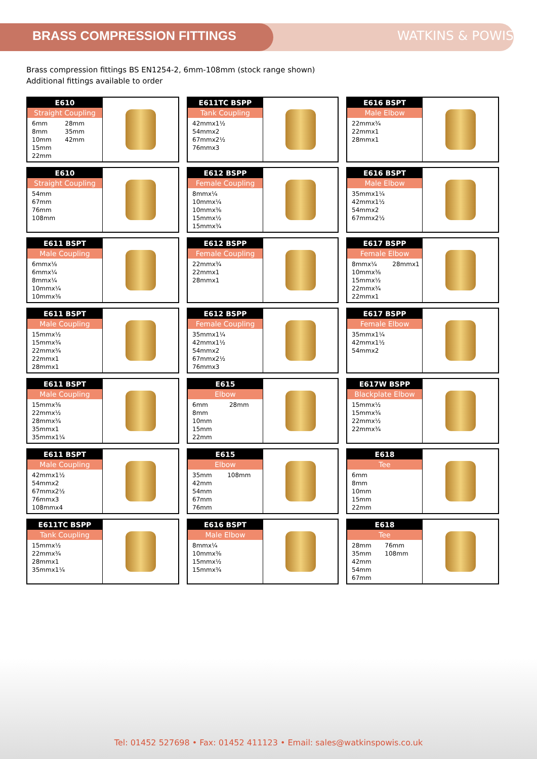BRASS COMPRESSION FITTINGS WATKINS & POWIS
Brass compression fittings BS EN1254-2, 6mm-108mm (stock range shown)
Additional fittings available to order
E610
Straight Coupling
6mm 28mm 8mm 35mm 10mm 42mm 15mm 22mm
E611TC BSPP
Tank Coupling
42mmx1½ 54mmx2 67mmx2½ 76mmx3
E616 BSPT
Male Elbow
22mmx¾ 22mmx1 28mmx1
E610
Straight Coupling
54mm 67mm 76mm 108mm
E612 BSPP
Female Coupling
8mmx¼ 10mmx¼ 10mmx⅜ 15mmx½ 15mmx¾
E616 BSPT
Male Elbow
35mmx1¼ 42mmx1½ 54mmx2 67mmx2½
E611 BSPT
Male Coupling
6mmx⅛ 6mmx¼ 8mmx¼ 10mmx¼ 10mmx⅜
E612 BSPP
Female Coupling
22mmx¾ 22mmx1 28mmx1
E617 BSPP
Female Elbow
8mmx¼ 28mmx1 10mmx⅜ 15mmx½ 22mmx¾ 22mmx1
E611 BSPT
Male Coupling
15mmx½ 15mmx¾ 22mmx¾ 22mmx1 28mmx1
E612 BSPP
Female Coupling
35mmx1¼ 42mmx1½ 54mmx2 67mmx2½ 76mmx3
E617 BSPP
Female Elbow
35mmx1¼ 42mmx1½ 54mmx2
E611 BSPT
Male Coupling
15mmx⅜ 22mmx½ 28mmx¾ 35mmx1 35mmx1¼
E615
Elbow
6mm 28mm 8mm 10mm 15mm 22mm
E617W BSPP
Blackplate Elbow
15mmx½ 15mmx¾ 22mmx½ 22mmx¾
E611 BSPT
Male Coupling
42mmx1½ 54mmx2 67mmx2½ 76mmx3 108mmx4
E615
Elbow
35mm 108mm 42mm 54mm 67mm 76mm
E618
Tee
6mm 8mm 10mm 15mm 22mm
E611TC BSPP
Tank Coupling
15mmx½ 22mmx¾ 28mmx1 35mmx1¼
E616 BSPT
Male Elbow
8mmx¼ 10mmx⅜ 15mmx½ 15mmx¾
E618
Tee
28mm 76mm 35mm 108mm 42mm 54mm 67mm
Tel: 01452 527698 • Fax: 01452 411123 • Email: sales@watkinspowis.co.uk